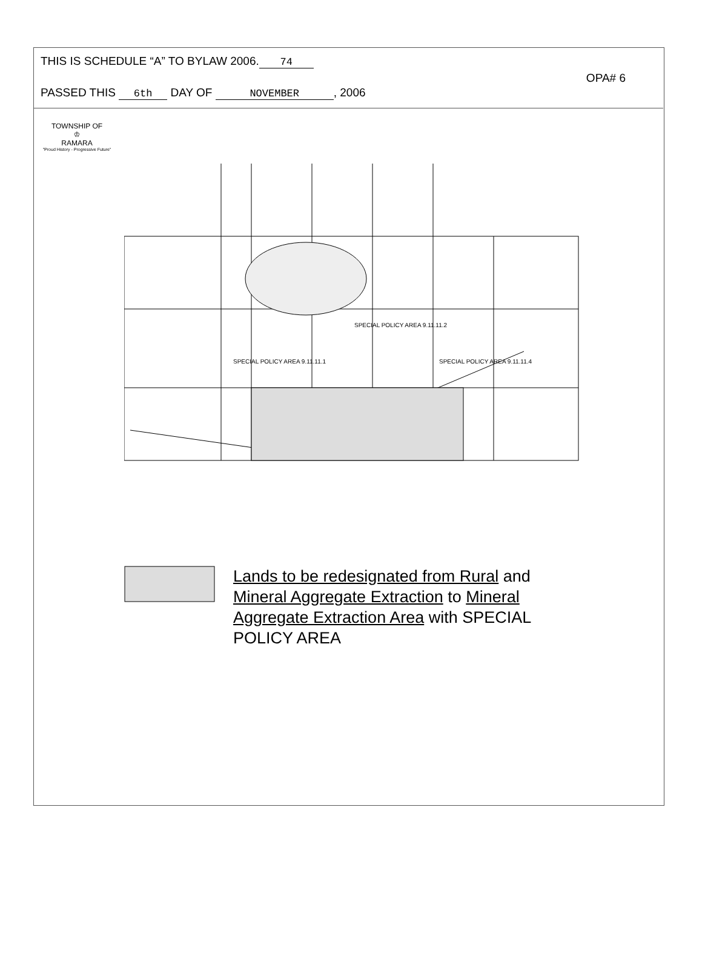THIS IS SCHEDULE “A” TO BYLAW 2006. 74
OPA# 6
PASSED THIS 6th DAY OF NOVEMBER, 2006
TOWNSHIP OF
♔
RAMARA
"Proud History - Progressive Future"
SPECIAL POLICY AREA 9.11.11.2
SPECIAL POLICY AREA 9.11.11.1
SPECIAL POLICY AREA 9.11.11.4
Lands to be redesignated from Rural and Mineral Aggregate Extraction to Mineral Aggregate Extraction Area with SPECIAL POLICY AREA